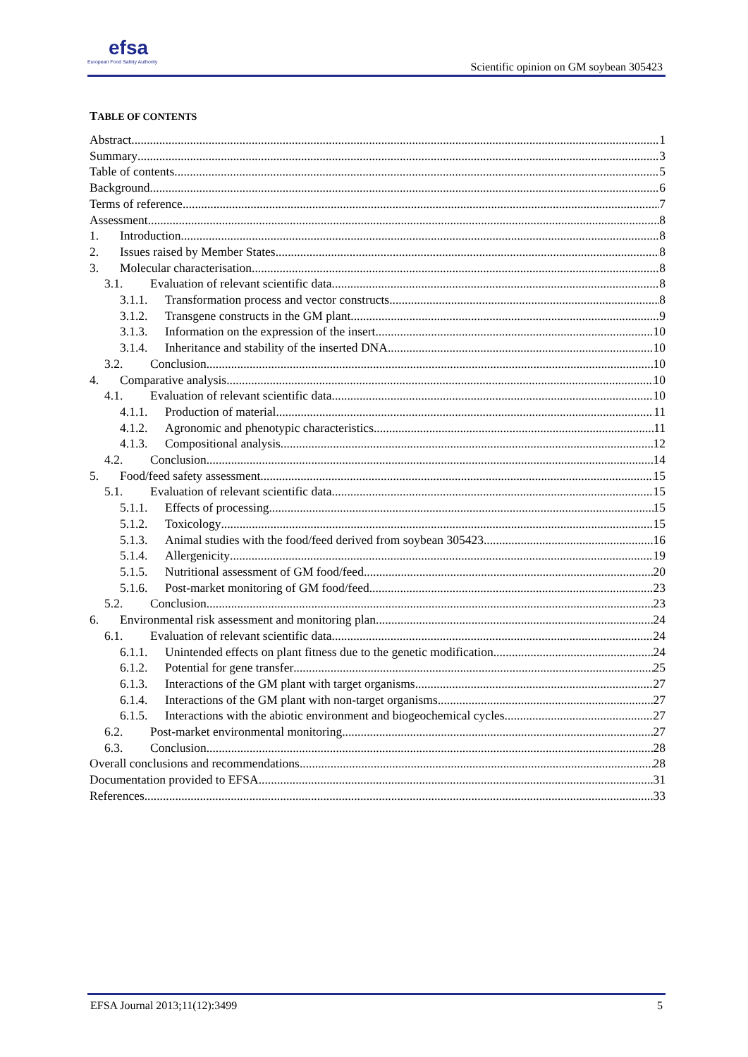efsa
European Food Safety Authority
Scientific opinion on GM soybean 305423
TABLE OF CONTENTS
Abstract 1
Summary 3
Table of contents 5
Background 6
Terms of reference 7
Assessment 8
1. Introduction 8
2. Issues raised by Member States 8
3. Molecular characterisation 8
3.1. Evaluation of relevant scientific data 8
3.1.1. Transformation process and vector constructs 8
3.1.2. Transgene constructs in the GM plant 9
3.1.3. Information on the expression of the insert 10
3.1.4. Inheritance and stability of the inserted DNA 10
3.2. Conclusion 10
4. Comparative analysis 10
4.1. Evaluation of relevant scientific data 10
4.1.1. Production of material 11
4.1.2. Agronomic and phenotypic characteristics 11
4.1.3. Compositional analysis 12
4.2. Conclusion 14
5. Food/feed safety assessment 15
5.1. Evaluation of relevant scientific data 15
5.1.1. Effects of processing 15
5.1.2. Toxicology 15
5.1.3. Animal studies with the food/feed derived from soybean 305423 16
5.1.4. Allergenicity 19
5.1.5. Nutritional assessment of GM food/feed 20
5.1.6. Post-market monitoring of GM food/feed 23
5.2. Conclusion 23
6. Environmental risk assessment and monitoring plan 24
6.1. Evaluation of relevant scientific data 24
6.1.1. Unintended effects on plant fitness due to the genetic modification 24
6.1.2. Potential for gene transfer 25
6.1.3. Interactions of the GM plant with target organisms 27
6.1.4. Interactions of the GM plant with non-target organisms 27
6.1.5. Interactions with the abiotic environment and biogeochemical cycles 27
6.2. Post-market environmental monitoring 27
6.3. Conclusion 28
Overall conclusions and recommendations 28
Documentation provided to EFSA 31
References 33
EFSA Journal 2013;11(12):3499 5